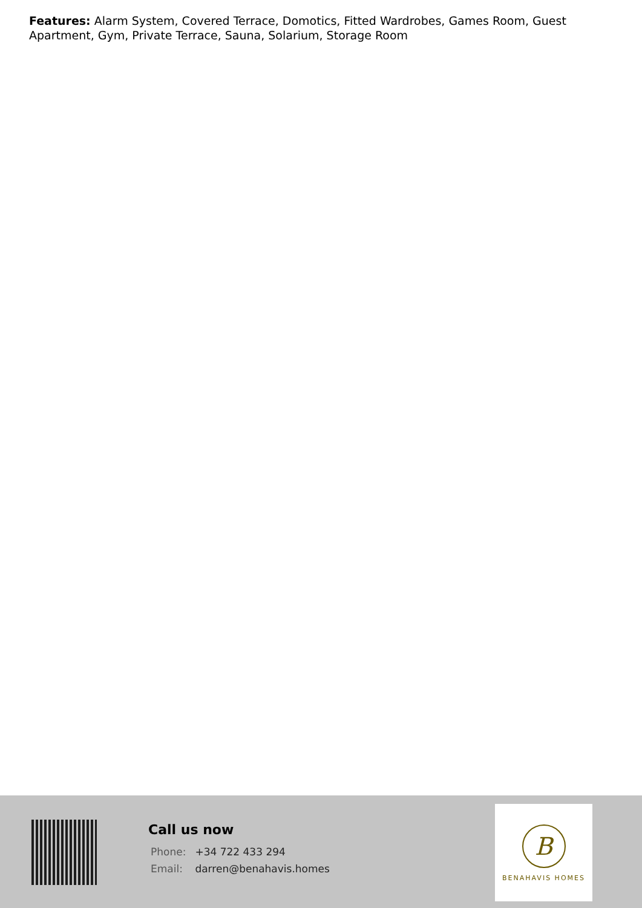Features: Alarm System, Covered Terrace, Domotics, Fitted Wardrobes, Games Room, Guest Apartment, Gym, Private Terrace, Sauna, Solarium, Storage Room
Call us now
Phone: +34 722 433 294
Email: darren@benahavis.homes
B
BENAHAVIS HOMES